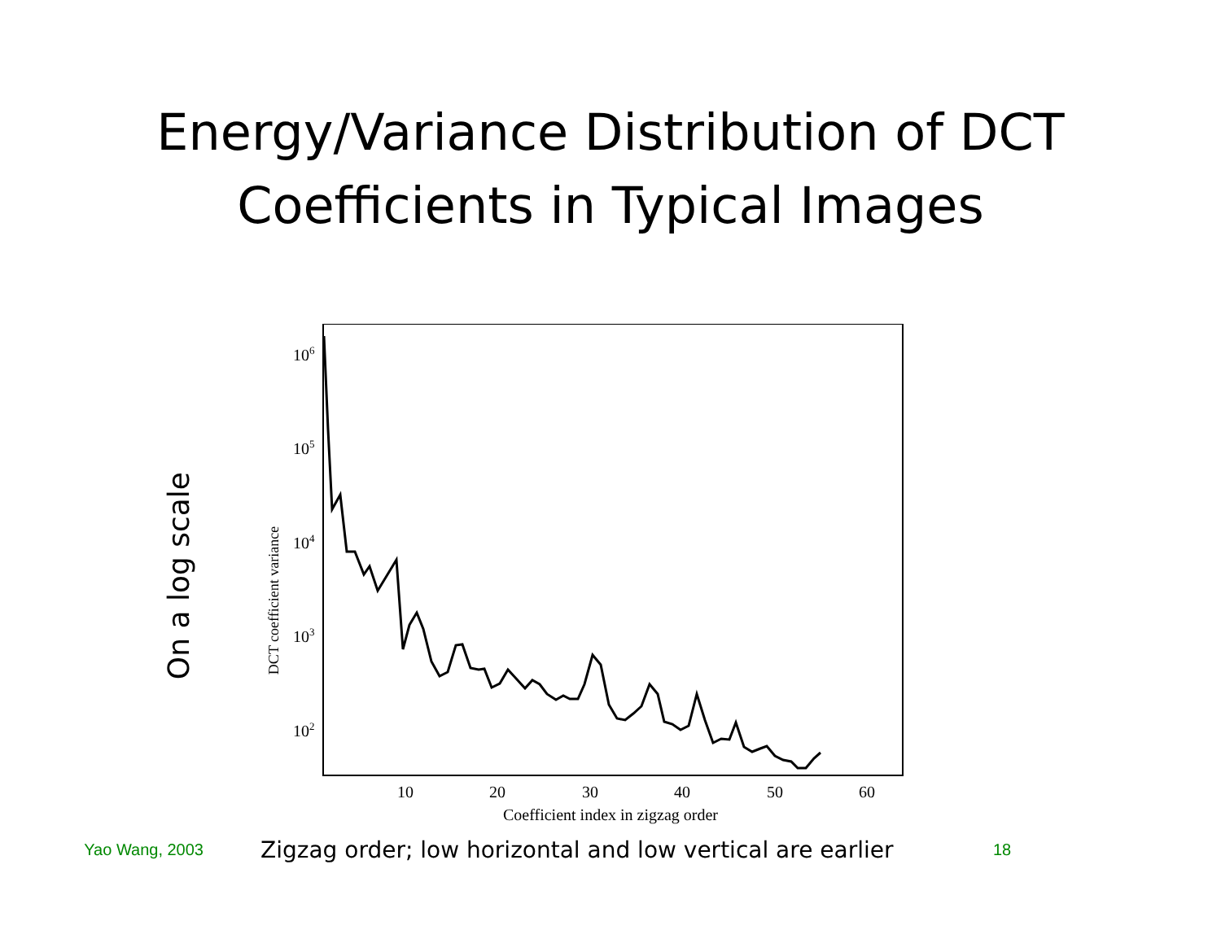Energy/Variance Distribution of DCT
Coefficients in Typical Images
On a log scale
DCT coefficient variance
106
105
104
103
102
10
20
30
40
50
60
Coefficient index in zigzag order
Yao Wang, 2003
Zigzag order; low horizontal and low vertical are earlier
18